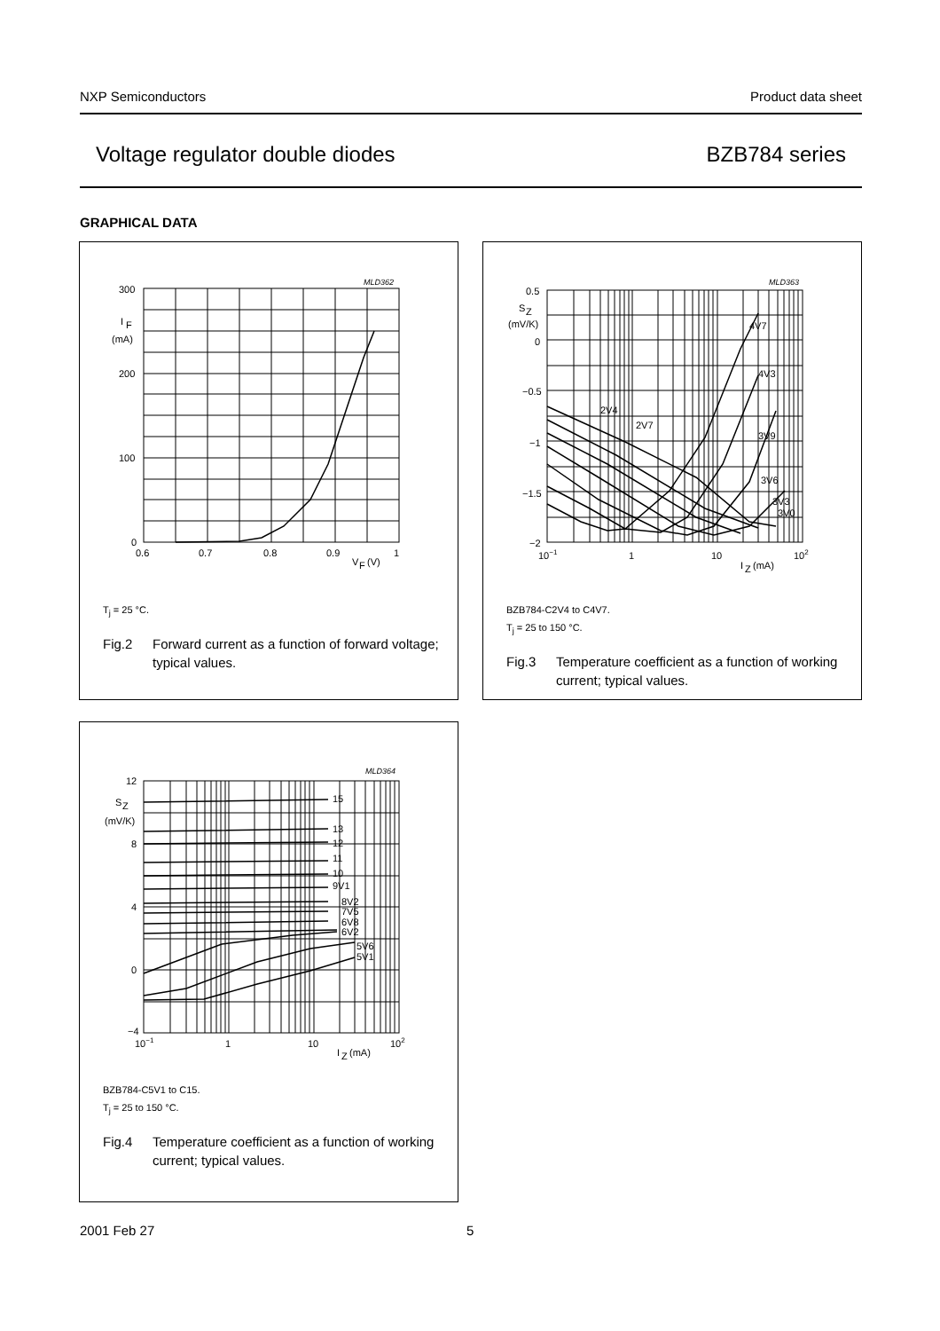NXP Semiconductors Product data sheet
Voltage regulator double diodes BZB784 series
GRAPHICAL DATA
MLD362
300
200
100
0
I
F
(mA)
0.6
0.7
0.8
0.9
1
V
F
(V)
T<sub>j</sub> = 25 °C.
Fig.2 Forward current as a function of forward voltage; typical values.
MLD363
0.5
0
−0.5
−1
−1.5
−2
S
Z
(mV/K)
10−1
1
10
102
I
Z
(mA)
2V4
2V7
4V7
4V3
3V9
3V6
3V3
3V0
BZB784-C2V4 to C4V7.
T<sub>j</sub> = 25 to 150 °C.
Fig.3 Temperature coefficient as a function of working current; typical values.
MLD364
12
8
4
0
−4
S
Z
(mV/K)
10−1
1
10
102
I
Z
(mA)
15
13
12
11
10
9V1
8V2
7V5
6V8
6V2
5V6
5V1
BZB784-C5V1 to C15.
T<sub>j</sub> = 25 to 150 °C.
Fig.4 Temperature coefficient as a function of working current; typical values.
2001 Feb 27 5